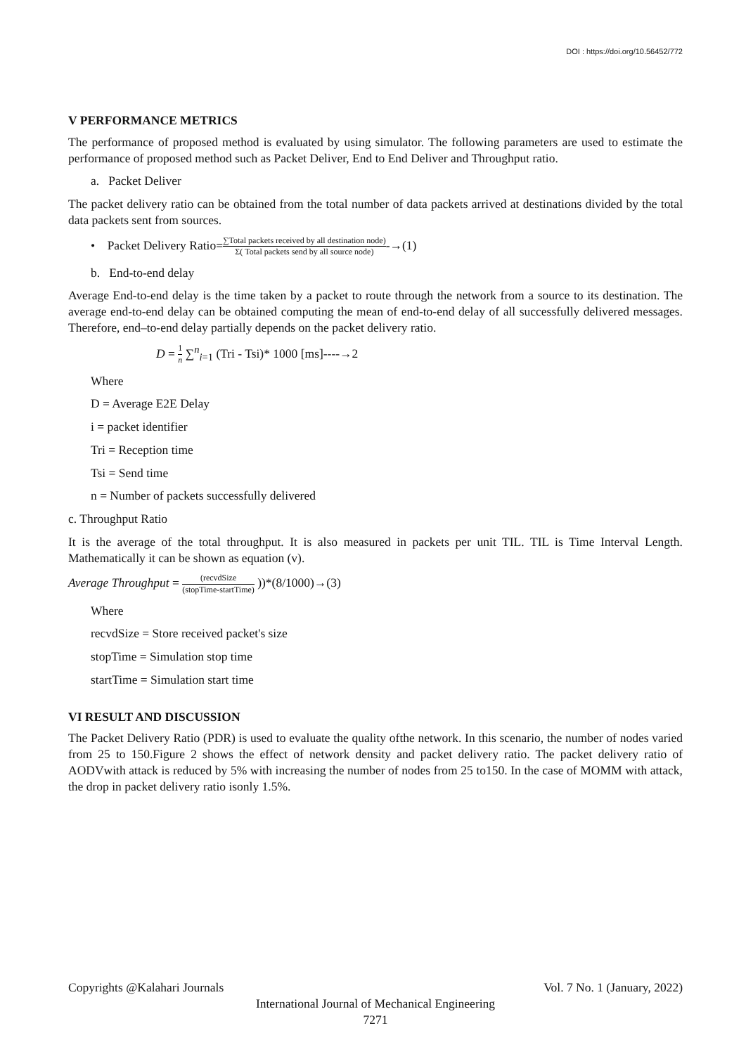DOI : https://doi.org/10.56452/772
V PERFORMANCE METRICS
The performance of proposed method is evaluated by using simulator. The following parameters are used to estimate the performance of proposed method such as Packet Deliver, End to End Deliver and Throughput ratio.
a. Packet Deliver
The packet delivery ratio can be obtained from the total number of data packets arrived at destinations divided by the total data packets sent from sources.
• Packet Delivery Ratio=∑Total packets received by all destination node) Σ( Total packets send by all source node)-→(1)
b. End-to-end delay
Average End-to-end delay is the time taken by a packet to route through the network from a source to its destination. The average end-to-end delay can be obtained computing the mean of end-to-end delay of all successfully delivered messages. Therefore, end–to-end delay partially depends on the packet delivery ratio.
D = 1 n ∑<sup>n</sup><sub>i=1</sub> (Tri - Tsi)* 1000 [ms]----→2
Where
D = Average E2E Delay
i = packet identifier
Tri = Reception time
Tsi = Send time
n = Number of packets successfully delivered
c. Throughput Ratio
It is the average of the total throughput. It is also measured in packets per unit TIL. TIL is Time Interval Length. Mathematically it can be shown as equation (v).
Average Throughput = (recvdSize (stopTime-startTime) ))*(8/1000)→(3)
Where
recvdSize = Store received packet's size
stopTime = Simulation stop time
startTime = Simulation start time
VI RESULT AND DISCUSSION
The Packet Delivery Ratio (PDR) is used to evaluate the quality ofthe network. In this scenario, the number of nodes varied from 25 to 150.Figure 2 shows the effect of network density and packet delivery ratio. The packet delivery ratio of AODVwith attack is reduced by 5% with increasing the number of nodes from 25 to150. In the case of MOMM with attack, the drop in packet delivery ratio isonly 1.5%.
Copyrights @Kalahari Journals Vol. 7 No. 1 (January, 2022)
International Journal of Mechanical Engineering
7271